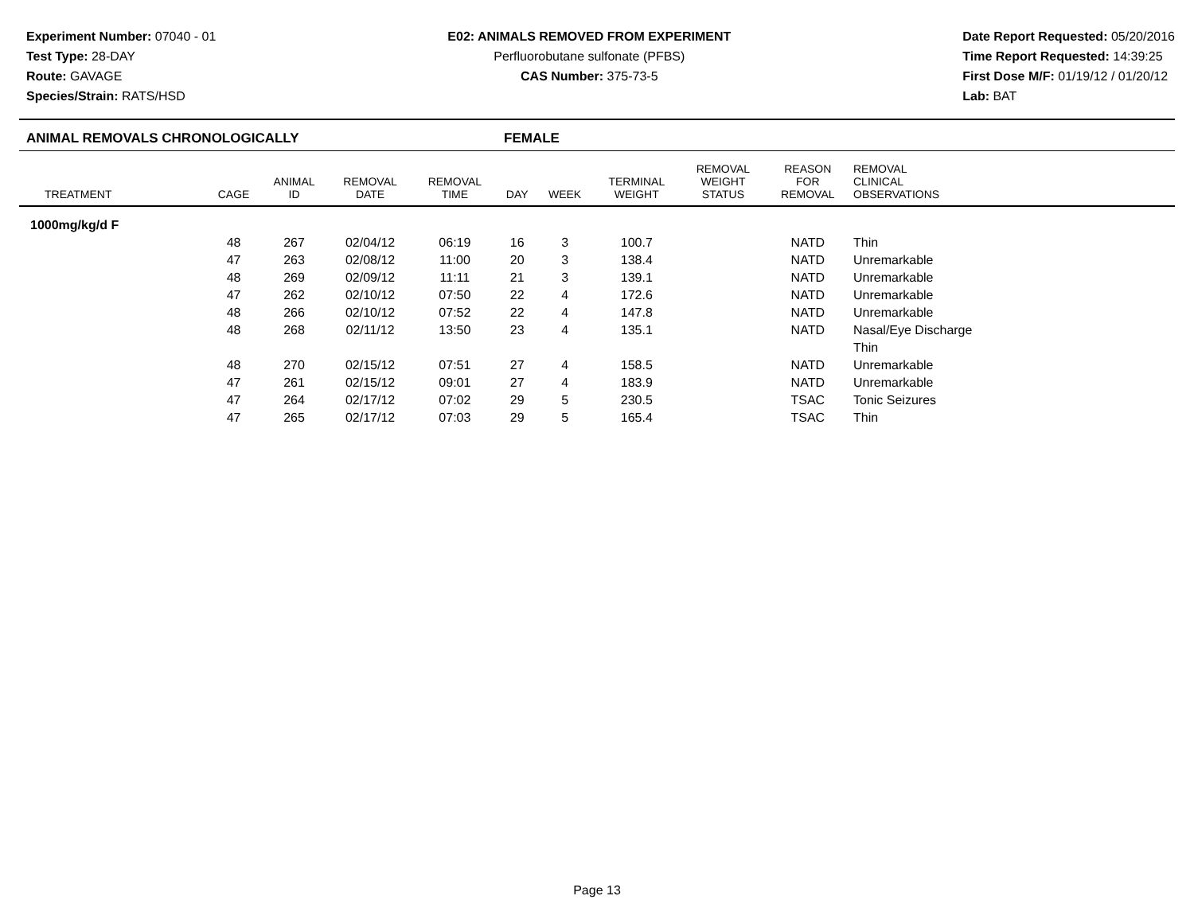Experiment Number: 07040 - 01
Test Type: 28-DAY
Route: GAVAGE
Species/Strain: RATS/HSD
E02: ANIMALS REMOVED FROM EXPERIMENT
Perfluorobutane sulfonate (PFBS)
CAS Number: 375-73-5
Date Report Requested: 05/20/2016
Time Report Requested: 14:39:25
First Dose M/F: 01/19/12 / 01/20/12
Lab: BAT
ANIMAL REMOVALS CHRONOLOGICALLY FEMALE
| TREATMENT | CAGE | ANIMAL ID | REMOVAL DATE | REMOVAL TIME | DAY | WEEK | TERMINAL WEIGHT | REMOVAL WEIGHT STATUS | REASON FOR REMOVAL | REMOVAL CLINICAL OBSERVATIONS |
| --- | --- | --- | --- | --- | --- | --- | --- | --- | --- | --- |
| 1000mg/kg/d F | | | | | | | | | | |
| | 48 | 267 | 02/04/12 | 06:19 | 16 | 3 | 100.7 | | NATD | Thin |
| | 47 | 263 | 02/08/12 | 11:00 | 20 | 3 | 138.4 | | NATD | Unremarkable |
| | 48 | 269 | 02/09/12 | 11:11 | 21 | 3 | 139.1 | | NATD | Unremarkable |
| | 47 | 262 | 02/10/12 | 07:50 | 22 | 4 | 172.6 | | NATD | Unremarkable |
| | 48 | 266 | 02/10/12 | 07:52 | 22 | 4 | 147.8 | | NATD | Unremarkable |
| | 48 | 268 | 02/11/12 | 13:50 | 23 | 4 | 135.1 | | NATD | Nasal/Eye Discharge |
| | | | | | | | | | | Thin |
| | 48 | 270 | 02/15/12 | 07:51 | 27 | 4 | 158.5 | | NATD | Unremarkable |
| | 47 | 261 | 02/15/12 | 09:01 | 27 | 4 | 183.9 | | NATD | Unremarkable |
| | 47 | 264 | 02/17/12 | 07:02 | 29 | 5 | 230.5 | | TSAC | Tonic Seizures |
| | 47 | 265 | 02/17/12 | 07:03 | 29 | 5 | 165.4 | | TSAC | Thin |
Page 13